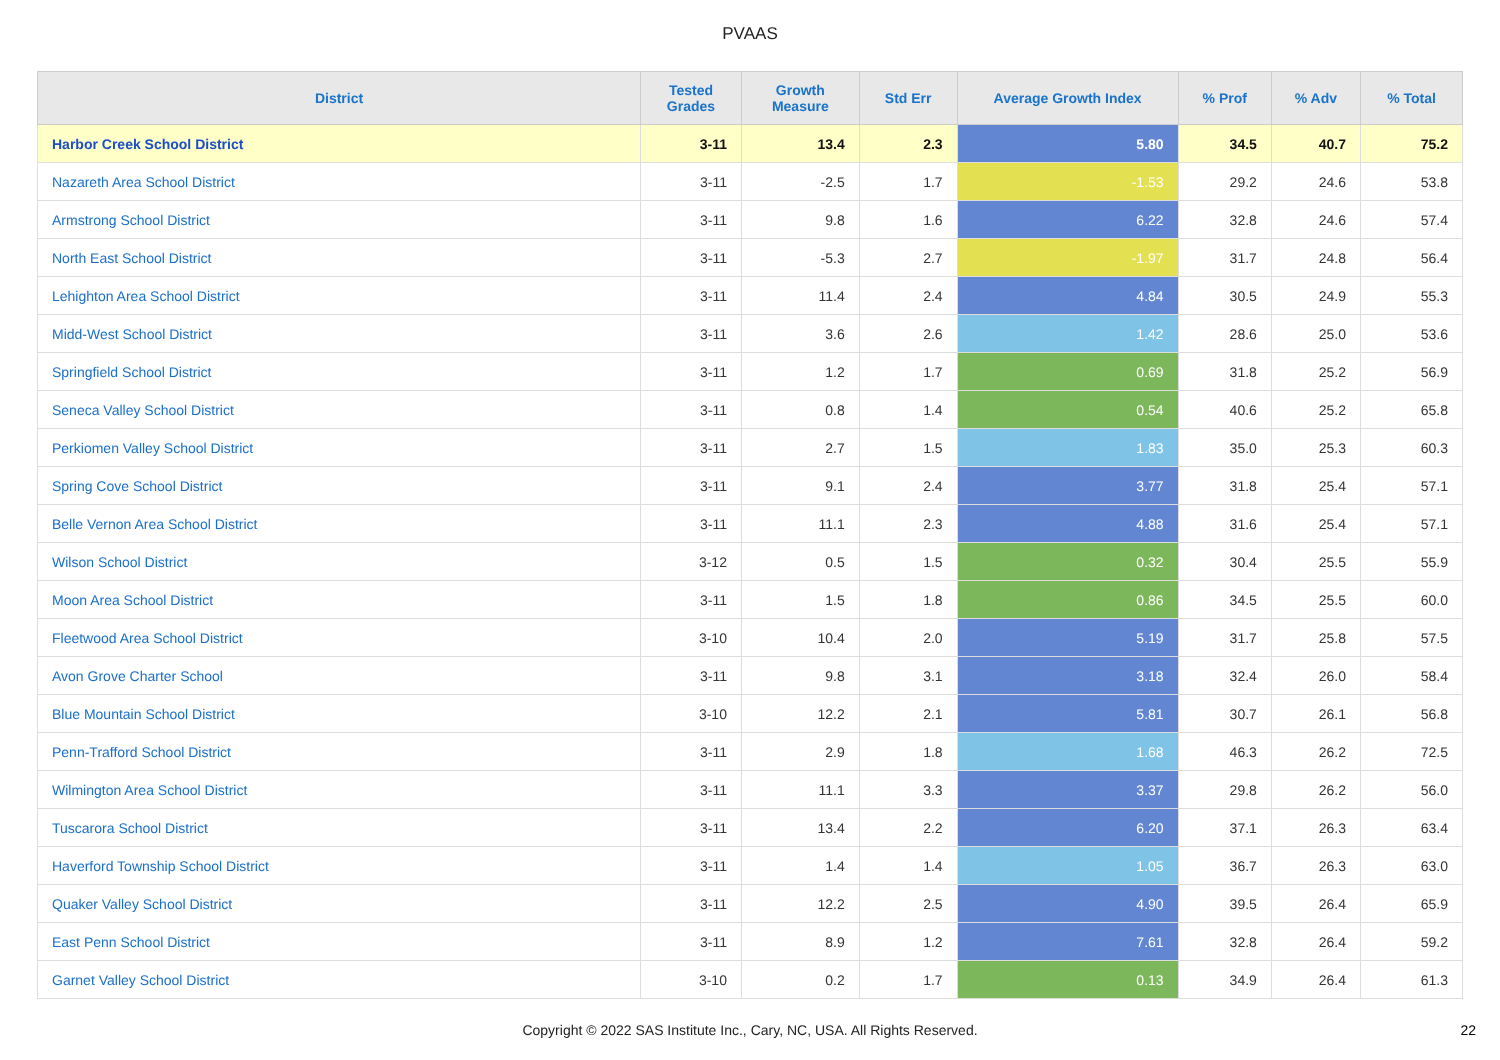PVAAS
| District | Tested Grades | Growth Measure | Std Err | Average Growth Index | % Prof | % Adv | % Total |
| --- | --- | --- | --- | --- | --- | --- | --- |
| Harbor Creek School District | 3-11 | 13.4 | 2.3 | 5.80 | 34.5 | 40.7 | 75.2 |
| Nazareth Area School District | 3-11 | -2.5 | 1.7 | -1.53 | 29.2 | 24.6 | 53.8 |
| Armstrong School District | 3-11 | 9.8 | 1.6 | 6.22 | 32.8 | 24.6 | 57.4 |
| North East School District | 3-11 | -5.3 | 2.7 | -1.97 | 31.7 | 24.8 | 56.4 |
| Lehighton Area School District | 3-11 | 11.4 | 2.4 | 4.84 | 30.5 | 24.9 | 55.3 |
| Midd-West School District | 3-11 | 3.6 | 2.6 | 1.42 | 28.6 | 25.0 | 53.6 |
| Springfield School District | 3-11 | 1.2 | 1.7 | 0.69 | 31.8 | 25.2 | 56.9 |
| Seneca Valley School District | 3-11 | 0.8 | 1.4 | 0.54 | 40.6 | 25.2 | 65.8 |
| Perkiomen Valley School District | 3-11 | 2.7 | 1.5 | 1.83 | 35.0 | 25.3 | 60.3 |
| Spring Cove School District | 3-11 | 9.1 | 2.4 | 3.77 | 31.8 | 25.4 | 57.1 |
| Belle Vernon Area School District | 3-11 | 11.1 | 2.3 | 4.88 | 31.6 | 25.4 | 57.1 |
| Wilson School District | 3-12 | 0.5 | 1.5 | 0.32 | 30.4 | 25.5 | 55.9 |
| Moon Area School District | 3-11 | 1.5 | 1.8 | 0.86 | 34.5 | 25.5 | 60.0 |
| Fleetwood Area School District | 3-10 | 10.4 | 2.0 | 5.19 | 31.7 | 25.8 | 57.5 |
| Avon Grove Charter School | 3-11 | 9.8 | 3.1 | 3.18 | 32.4 | 26.0 | 58.4 |
| Blue Mountain School District | 3-10 | 12.2 | 2.1 | 5.81 | 30.7 | 26.1 | 56.8 |
| Penn-Trafford School District | 3-11 | 2.9 | 1.8 | 1.68 | 46.3 | 26.2 | 72.5 |
| Wilmington Area School District | 3-11 | 11.1 | 3.3 | 3.37 | 29.8 | 26.2 | 56.0 |
| Tuscarora School District | 3-11 | 13.4 | 2.2 | 6.20 | 37.1 | 26.3 | 63.4 |
| Haverford Township School District | 3-11 | 1.4 | 1.4 | 1.05 | 36.7 | 26.3 | 63.0 |
| Quaker Valley School District | 3-11 | 12.2 | 2.5 | 4.90 | 39.5 | 26.4 | 65.9 |
| East Penn School District | 3-11 | 8.9 | 1.2 | 7.61 | 32.8 | 26.4 | 59.2 |
| Garnet Valley School District | 3-10 | 0.2 | 1.7 | 0.13 | 34.9 | 26.4 | 61.3 |
Copyright © 2022 SAS Institute Inc., Cary, NC, USA. All Rights Reserved. 22